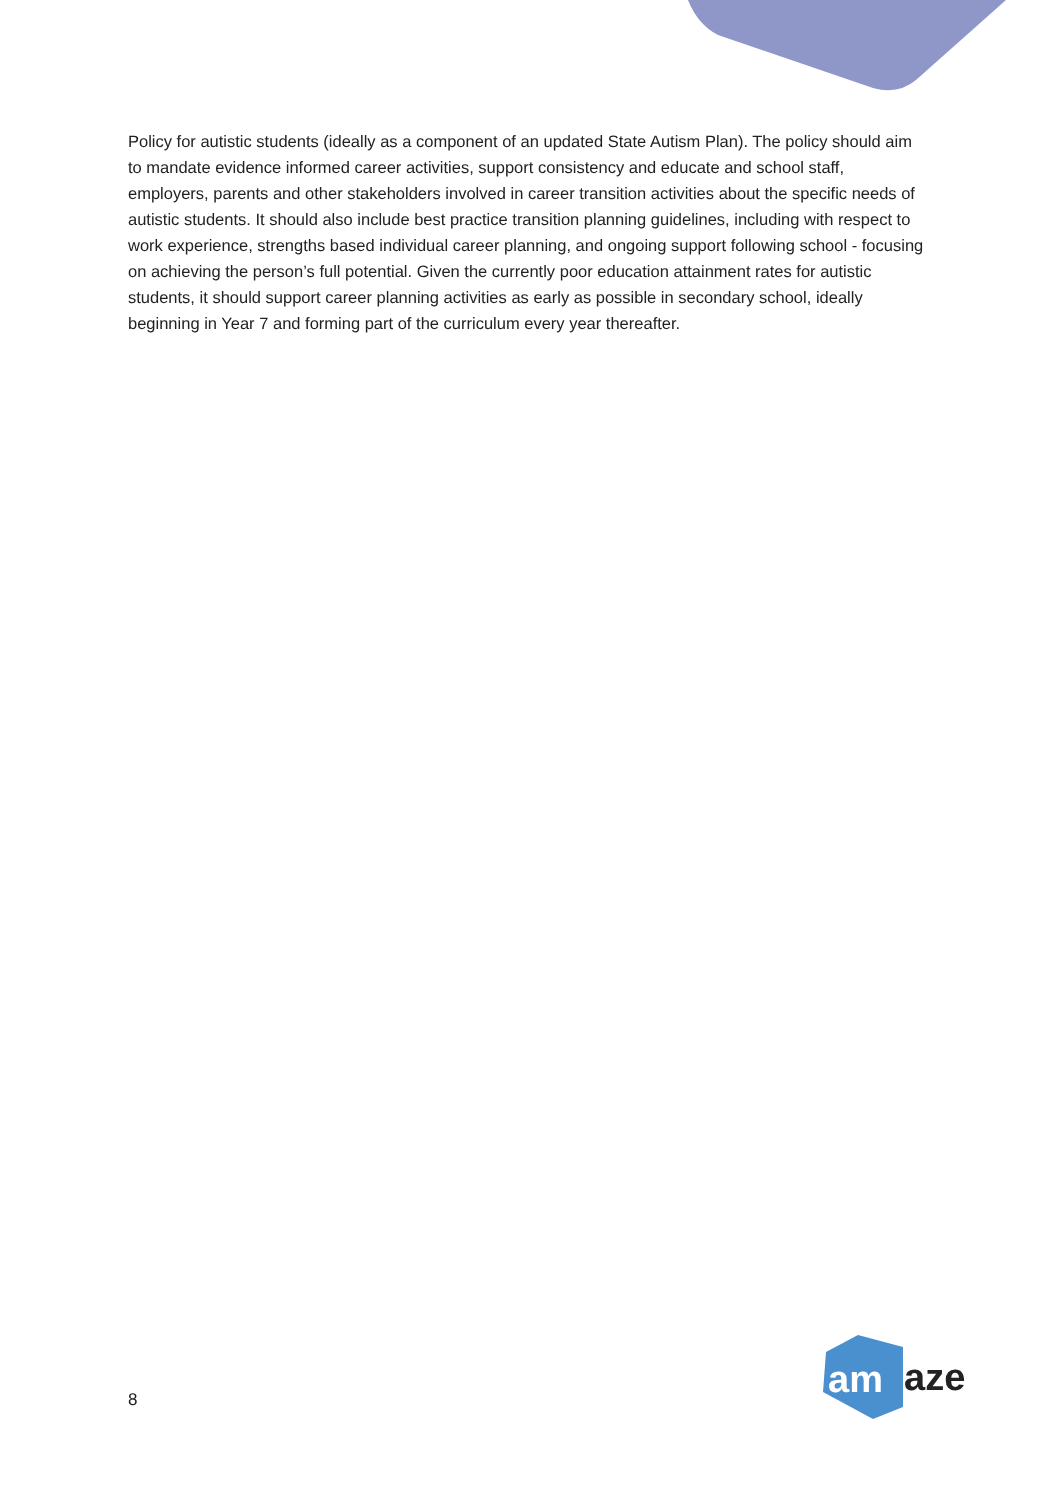Policy for autistic students (ideally as a component of an updated State Autism Plan). The policy should aim to mandate evidence informed career activities, support consistency and educate and school staff, employers, parents and other stakeholders involved in career transition activities about the specific needs of autistic students. It should also include best practice transition planning guidelines, including with respect to work experience, strengths based individual career planning, and ongoing support following school - focusing on achieving the person’s full potential. Given the currently poor education attainment rates for autistic students, it should support career planning activities as early as possible in secondary school, ideally beginning in Year 7 and forming part of the curriculum every year thereafter.
8
am
aze